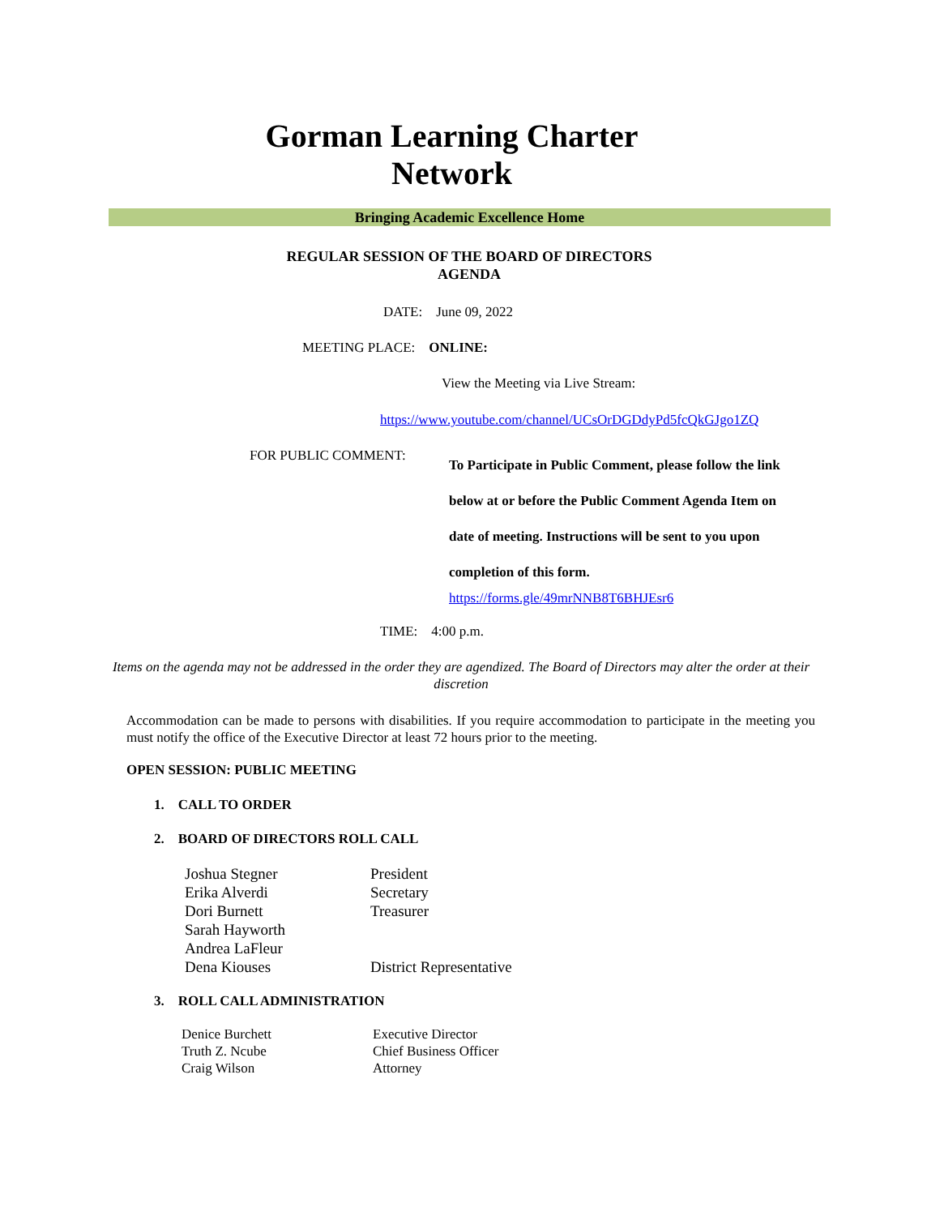Gorman Learning Charter
Network
Bringing Academic Excellence Home
REGULAR SESSION OF THE BOARD OF DIRECTORS
AGENDA
DATE: June 09, 2022
MEETING PLACE: ONLINE:
View the Meeting via Live Stream:
https://www.youtube.com/channel/UCsOrDGDdyPd5fcQkGJgo1ZQ
FOR PUBLIC COMMENT:
To Participate in Public Comment, please follow the link
below at or before the Public Comment Agenda Item on
date of meeting. Instructions will be sent to you upon
completion of this form.
https://forms.gle/49mrNNB8T6BHJEsr6
TIME: 4:00 p.m.
Items on the agenda may not be addressed in the order they are agendized. The Board of Directors may alter the order at their discretion
Accommodation can be made to persons with disabilities. If you require accommodation to participate in the meeting you must notify the office of the Executive Director at least 72 hours prior to the meeting.
OPEN SESSION: PUBLIC MEETING
1. CALL TO ORDER
2. BOARD OF DIRECTORS ROLL CALL
| Joshua Stegner | President |
| Erika Alverdi | Secretary |
| Dori Burnett | Treasurer |
| Sarah Hayworth | |
| Andrea LaFleur | |
| Dena Kiouses | District Representative |
3. ROLL CALL ADMINISTRATION
| Denice Burchett | Executive Director |
| Truth Z. Ncube | Chief Business Officer |
| Craig Wilson | Attorney |